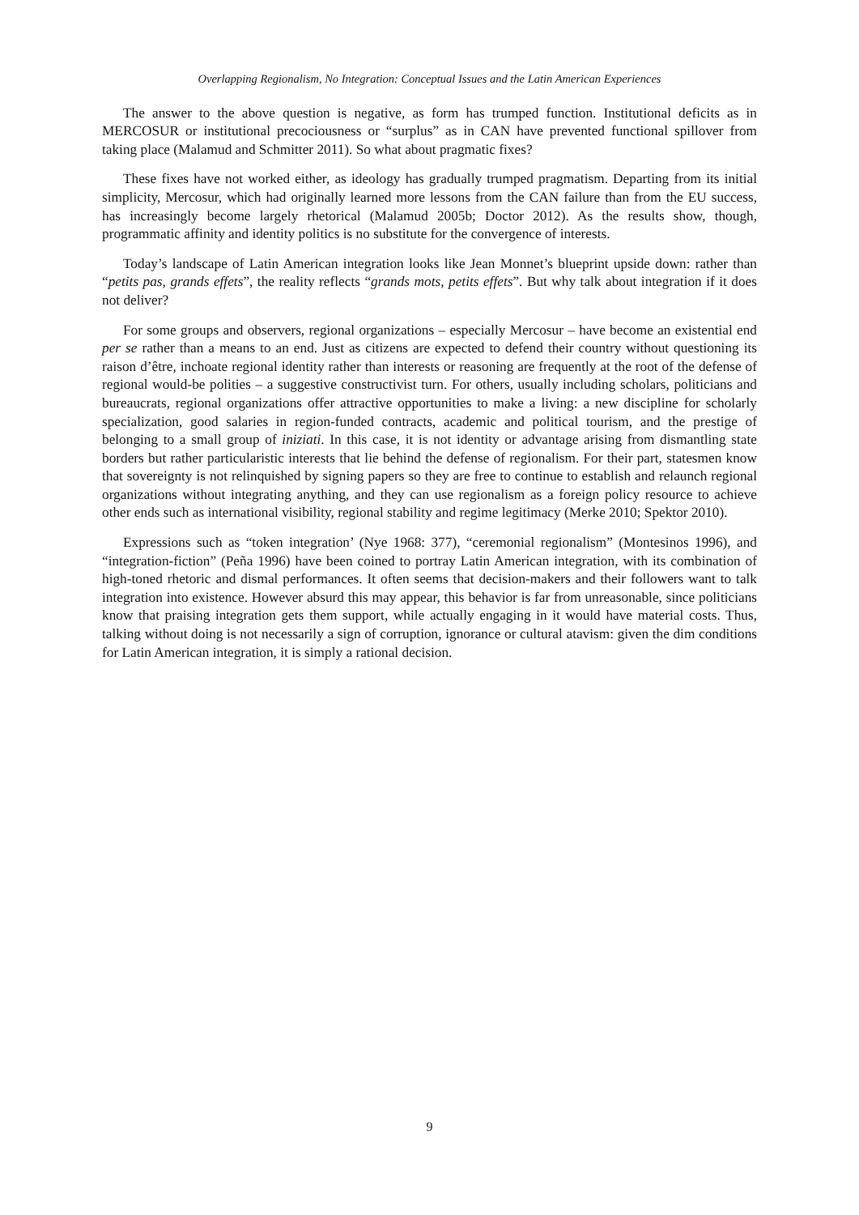Overlapping Regionalism, No Integration: Conceptual Issues and the Latin American Experiences
The answer to the above question is negative, as form has trumped function. Institutional deficits as in MERCOSUR or institutional precociousness or “surplus” as in CAN have prevented functional spillover from taking place (Malamud and Schmitter 2011). So what about pragmatic fixes?
These fixes have not worked either, as ideology has gradually trumped pragmatism. Departing from its initial simplicity, Mercosur, which had originally learned more lessons from the CAN failure than from the EU success, has increasingly become largely rhetorical (Malamud 2005b; Doctor 2012). As the results show, though, programmatic affinity and identity politics is no substitute for the convergence of interests.
Today’s landscape of Latin American integration looks like Jean Monnet’s blueprint upside down: rather than “petits pas, grands effets”, the reality reflects “grands mots, petits effets”. But why talk about integration if it does not deliver?
For some groups and observers, regional organizations – especially Mercosur – have become an existential end per se rather than a means to an end. Just as citizens are expected to defend their country without questioning its raison d’être, inchoate regional identity rather than interests or reasoning are frequently at the root of the defense of regional would-be polities – a suggestive constructivist turn. For others, usually including scholars, politicians and bureaucrats, regional organizations offer attractive opportunities to make a living: a new discipline for scholarly specialization, good salaries in region-funded contracts, academic and political tourism, and the prestige of belonging to a small group of iniziati. In this case, it is not identity or advantage arising from dismantling state borders but rather particularistic interests that lie behind the defense of regionalism. For their part, statesmen know that sovereignty is not relinquished by signing papers so they are free to continue to establish and relaunch regional organizations without integrating anything, and they can use regionalism as a foreign policy resource to achieve other ends such as international visibility, regional stability and regime legitimacy (Merke 2010; Spektor 2010).
Expressions such as “token integration’ (Nye 1968: 377), “ceremonial regionalism” (Montesinos 1996), and “integration-fiction” (Peña 1996) have been coined to portray Latin American integration, with its combination of high-toned rhetoric and dismal performances. It often seems that decision-makers and their followers want to talk integration into existence. However absurd this may appear, this behavior is far from unreasonable, since politicians know that praising integration gets them support, while actually engaging in it would have material costs. Thus, talking without doing is not necessarily a sign of corruption, ignorance or cultural atavism: given the dim conditions for Latin American integration, it is simply a rational decision.
9